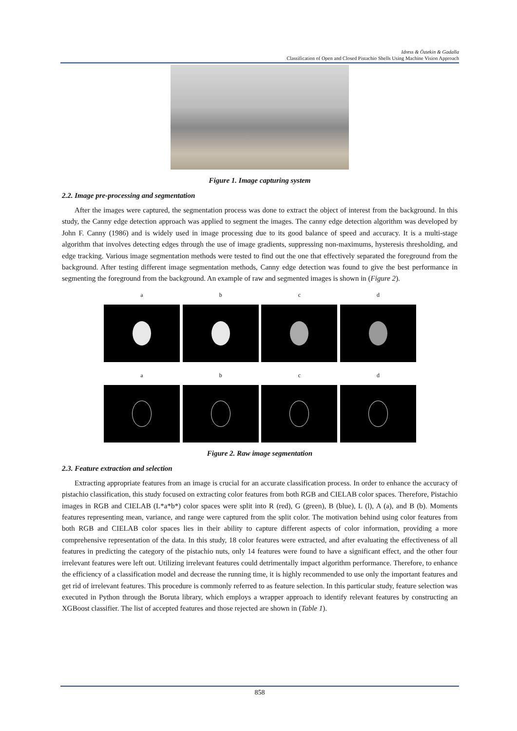Idress & Öztekin & Gadalla
Classification of Open and Closed Pistachio Shells Using Machine Vision Approach
Figure 1. Image capturing system
2.2. Image pre-processing and segmentation
After the images were captured, the segmentation process was done to extract the object of interest from the background. In this study, the Canny edge detection approach was applied to segment the images. The canny edge detection algorithm was developed by John F. Canny (1986) and is widely used in image processing due to its good balance of speed and accuracy. It is a multi-stage algorithm that involves detecting edges through the use of image gradients, suppressing non-maximums, hysteresis thresholding, and edge tracking. Various image segmentation methods were tested to find out the one that effectively separated the foreground from the background. After testing different image segmentation methods, Canny edge detection was found to give the best performance in segmenting the foreground from the background. An example of raw and segmented images is shown in (Figure 2).
a b c d
a b c d
Figure 2. Raw image segmentation
2.3. Feature extraction and selection
Extracting appropriate features from an image is crucial for an accurate classification process. In order to enhance the accuracy of pistachio classification, this study focused on extracting color features from both RGB and CIELAB color spaces. Therefore, Pistachio images in RGB and CIELAB (L*a*b*) color spaces were split into R (red), G (green), B (blue), L (l), A (a), and B (b). Moments features representing mean, variance, and range were captured from the split color. The motivation behind using color features from both RGB and CIELAB color spaces lies in their ability to capture different aspects of color information, providing a more comprehensive representation of the data. In this study, 18 color features were extracted, and after evaluating the effectiveness of all features in predicting the category of the pistachio nuts, only 14 features were found to have a significant effect, and the other four irrelevant features were left out. Utilizing irrelevant features could detrimentally impact algorithm performance. Therefore, to enhance the efficiency of a classification model and decrease the running time, it is highly recommended to use only the important features and get rid of irrelevant features. This procedure is commonly referred to as feature selection. In this particular study, feature selection was executed in Python through the Boruta library, which employs a wrapper approach to identify relevant features by constructing an XGBoost classifier. The list of accepted features and those rejected are shown in (Table 1).
858